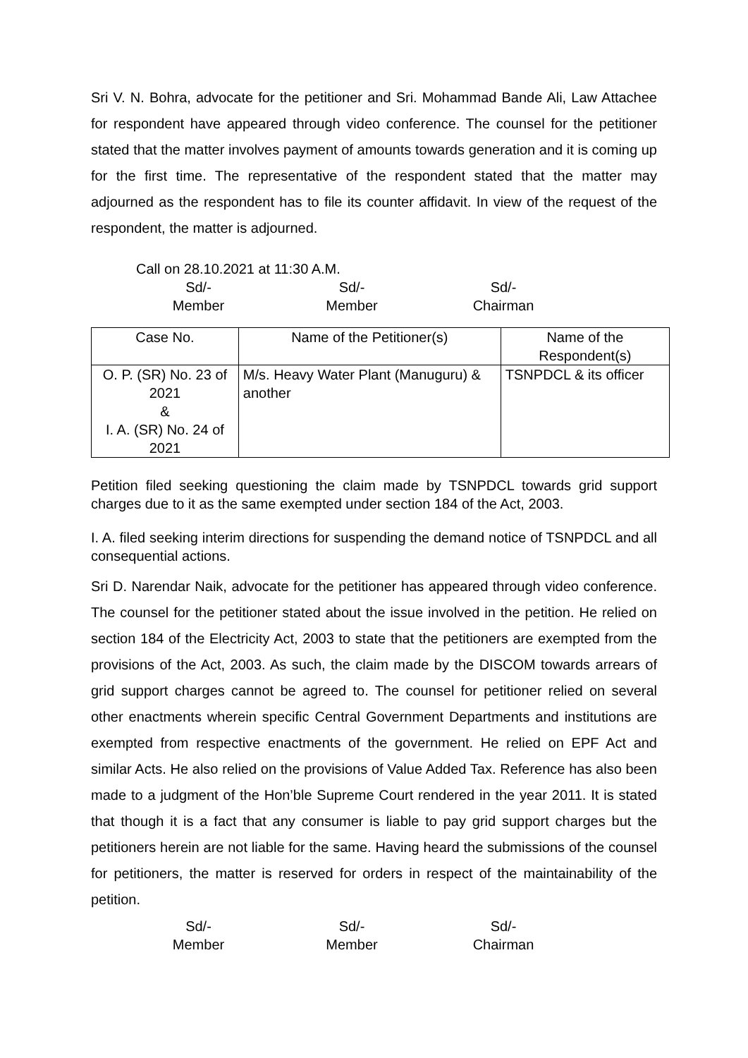Sri V. N. Bohra, advocate for the petitioner and Sri. Mohammad Bande Ali, Law Attachee for respondent have appeared through video conference. The counsel for the petitioner stated that the matter involves payment of amounts towards generation and it is coming up for the first time. The representative of the respondent stated that the matter may adjourned as the respondent has to file its counter affidavit. In view of the request of the respondent, the matter is adjourned.
Call on 28.10.2021 at 11:30 A.M.
Sd/-
Member
Sd/-
Member
Sd/-
Chairman
| Case No. | Name of the Petitioner(s) | Name of the Respondent(s) |
| --- | --- | --- |
| O. P. (SR) No. 23 of 2021 & I. A. (SR) No. 24 of 2021 | M/s. Heavy Water Plant (Manuguru) & another | TSNPDCL & its officer |
Petition filed seeking questioning the claim made by TSNPDCL towards grid support charges due to it as the same exempted under section 184 of the Act, 2003.
I. A. filed seeking interim directions for suspending the demand notice of TSNPDCL and all consequential actions.
Sri D. Narendar Naik, advocate for the petitioner has appeared through video conference. The counsel for the petitioner stated about the issue involved in the petition. He relied on section 184 of the Electricity Act, 2003 to state that the petitioners are exempted from the provisions of the Act, 2003. As such, the claim made by the DISCOM towards arrears of grid support charges cannot be agreed to. The counsel for petitioner relied on several other enactments wherein specific Central Government Departments and institutions are exempted from respective enactments of the government. He relied on EPF Act and similar Acts. He also relied on the provisions of Value Added Tax. Reference has also been made to a judgment of the Hon’ble Supreme Court rendered in the year 2011. It is stated that though it is a fact that any consumer is liable to pay grid support charges but the petitioners herein are not liable for the same. Having heard the submissions of the counsel for petitioners, the matter is reserved for orders in respect of the maintainability of the petition.
Sd/-
Member
Sd/-
Member
Sd/-
Chairman